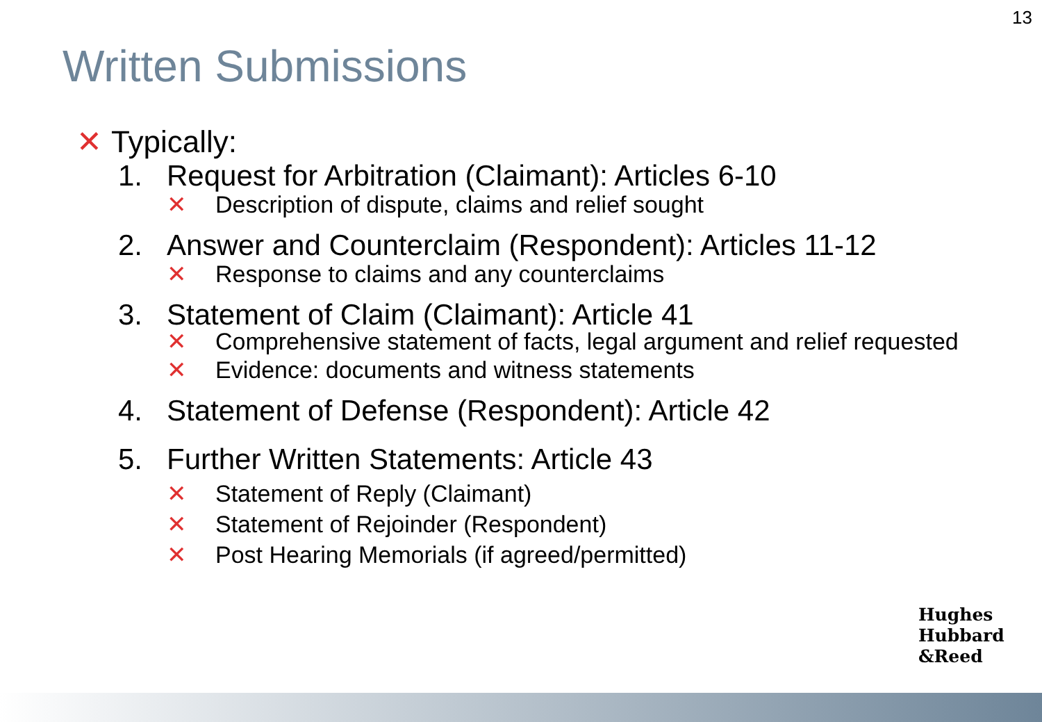13
Written Submissions
✕ Typically:
1. Request for Arbitration (Claimant): Articles 6-10
✕ Description of dispute, claims and relief sought
2. Answer and Counterclaim (Respondent): Articles 11-12
✕ Response to claims and any counterclaims
3. Statement of Claim (Claimant): Article 41
✕ Comprehensive statement of facts, legal argument and relief requested
✕ Evidence: documents and witness statements
4. Statement of Defense (Respondent): Article 42
5. Further Written Statements: Article 43
✕ Statement of Reply (Claimant)
✕ Statement of Rejoinder (Respondent)
✕ Post Hearing Memorials (if agreed/permitted)
Hughes
Hubbard
&Reed